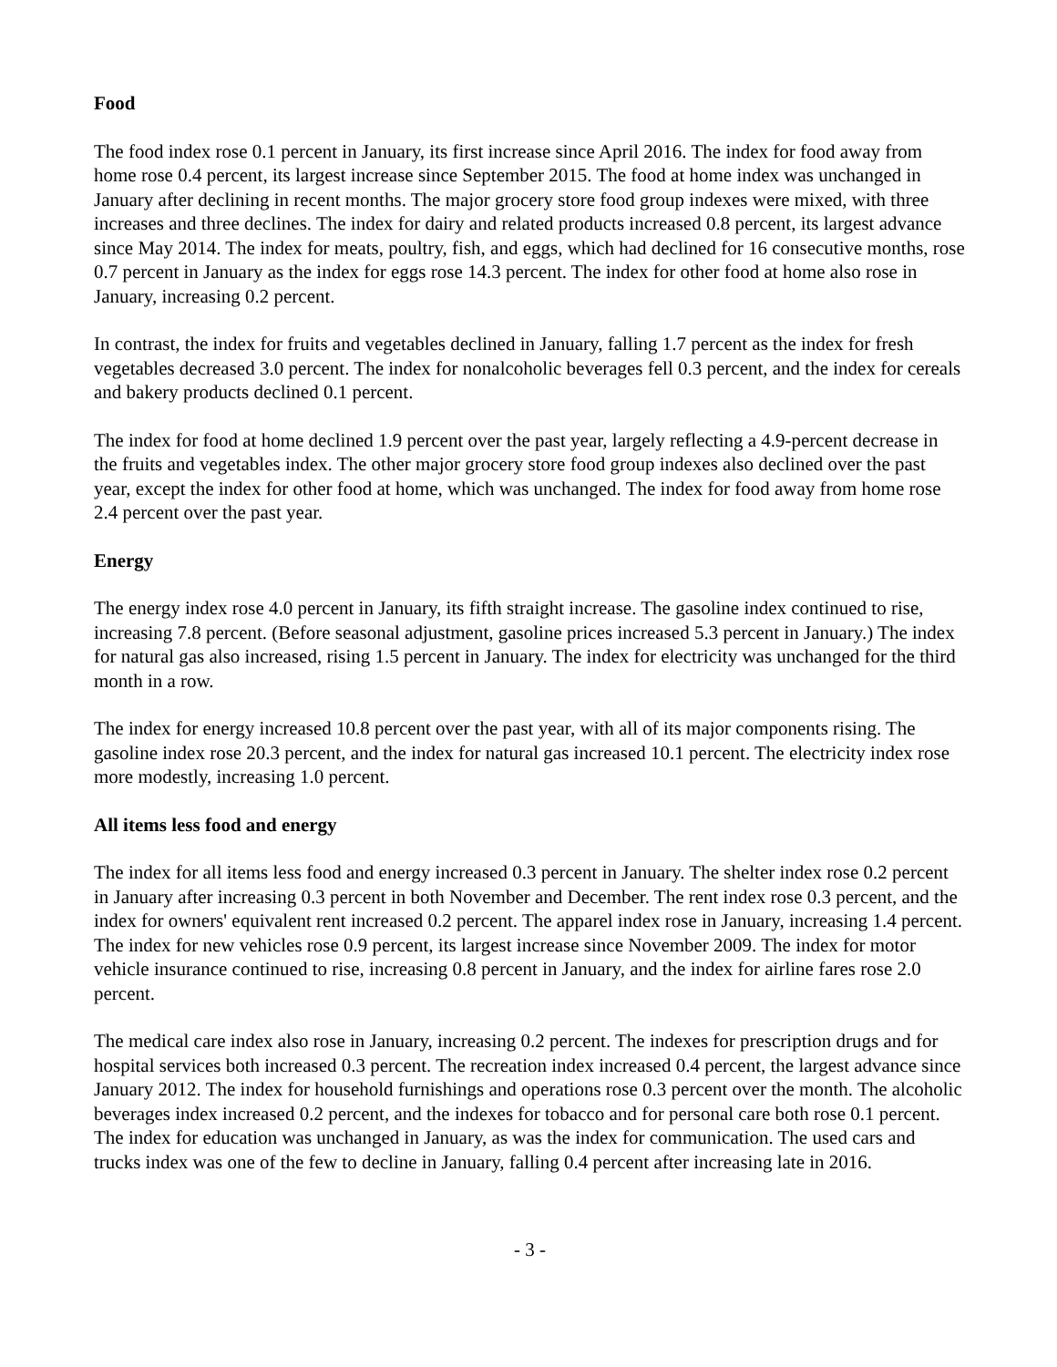Food
The food index rose 0.1 percent in January, its first increase since April 2016. The index for food away from home rose 0.4 percent, its largest increase since September 2015. The food at home index was unchanged in January after declining in recent months. The major grocery store food group indexes were mixed, with three increases and three declines. The index for dairy and related products increased 0.8 percent, its largest advance since May 2014. The index for meats, poultry, fish, and eggs, which had declined for 16 consecutive months, rose 0.7 percent in January as the index for eggs rose 14.3 percent. The index for other food at home also rose in January, increasing 0.2 percent.
In contrast, the index for fruits and vegetables declined in January, falling 1.7 percent as the index for fresh vegetables decreased 3.0 percent. The index for nonalcoholic beverages fell 0.3 percent, and the index for cereals and bakery products declined 0.1 percent.
The index for food at home declined 1.9 percent over the past year, largely reflecting a 4.9-percent decrease in the fruits and vegetables index. The other major grocery store food group indexes also declined over the past year, except the index for other food at home, which was unchanged. The index for food away from home rose 2.4 percent over the past year.
Energy
The energy index rose 4.0 percent in January, its fifth straight increase. The gasoline index continued to rise, increasing 7.8 percent. (Before seasonal adjustment, gasoline prices increased 5.3 percent in January.) The index for natural gas also increased, rising 1.5 percent in January. The index for electricity was unchanged for the third month in a row.
The index for energy increased 10.8 percent over the past year, with all of its major components rising. The gasoline index rose 20.3 percent, and the index for natural gas increased 10.1 percent. The electricity index rose more modestly, increasing 1.0 percent.
All items less food and energy
The index for all items less food and energy increased 0.3 percent in January. The shelter index rose 0.2 percent in January after increasing 0.3 percent in both November and December. The rent index rose 0.3 percent, and the index for owners' equivalent rent increased 0.2 percent. The apparel index rose in January, increasing 1.4 percent. The index for new vehicles rose 0.9 percent, its largest increase since November 2009. The index for motor vehicle insurance continued to rise, increasing 0.8 percent in January, and the index for airline fares rose 2.0 percent.
The medical care index also rose in January, increasing 0.2 percent. The indexes for prescription drugs and for hospital services both increased 0.3 percent. The recreation index increased 0.4 percent, the largest advance since January 2012. The index for household furnishings and operations rose 0.3 percent over the month. The alcoholic beverages index increased 0.2 percent, and the indexes for tobacco and for personal care both rose 0.1 percent. The index for education was unchanged in January, as was the index for communication. The used cars and trucks index was one of the few to decline in January, falling 0.4 percent after increasing late in 2016.
- 3 -